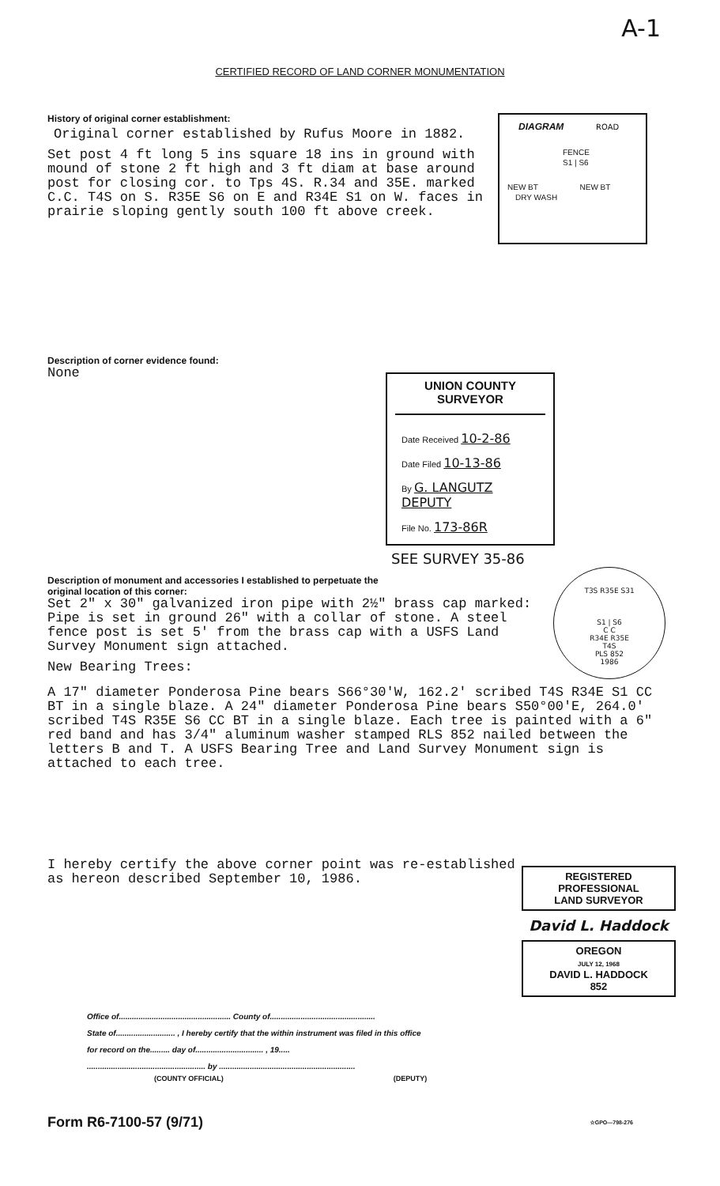A-1
CERTIFIED RECORD OF LAND CORNER MONUMENTATION
History of original corner establishment:
Original corner established by Rufus Moore in 1882.
Set post 4 ft long 5 ins square 18 ins in ground with mound of stone 2 ft high and 3 ft diam at base around post for closing cor. to Tps 4S. R.34 and 35E. marked C.C. T4S on S. R35E S6 on E and R34E S1 on W. faces in prairie sloping gently south 100 ft above creek.
DIAGRAM ROAD
FENCE
S1 | S6
NEW BT NEW BT
DRY WASH
Description of corner evidence found:
None
UNION COUNTY
SURVEYOR
Date Received 10-2-86
Date Filed 10-13-86
By G. LANGUTZ DEPUTY
File No. 173-86R
SEE SURVEY 35-86
Description of monument and accessories I established to perpetuate the
original location of this corner:
Set 2" x 30" galvanized iron pipe with 2½" brass cap marked: Pipe is set in ground 26" with a collar of stone. A steel fence post is set 5' from the brass cap with a USFS Land Survey Monument sign attached.
New Bearing Trees:
T3S R35E S31
S1 | S6
C C
R34E R35E
T4S
PLS 852
1986
A 17" diameter Ponderosa Pine bears S66°30'W, 162.2' scribed T4S R34E S1 CC BT in a single blaze. A 24" diameter Ponderosa Pine bears S50°00'E, 264.0' scribed T4S R35E S6 CC BT in a single blaze. Each tree is painted with a 6" red band and has 3/4" aluminum washer stamped RLS 852 nailed between the letters B and T. A USFS Bearing Tree and Land Survey Monument sign is attached to each tree.
I hereby certify the above corner point was re-established as hereon described September 10, 1986.
REGISTERED
PROFESSIONAL
LAND SURVEYOR
David L. Haddock
OREGON
JULY 12, 1968
DAVID L. HADDOCK
852
Office of................................................... County of................................................
State of........................... , I hereby certify that the within instrument was filed in this office
for record on the......... day of............................... , 19.....
...................................................... by ..............................................................
(COUNTY OFFICIAL) (DEPUTY)
Form R6-7100-57 (9/71) ☆GPO—798-276